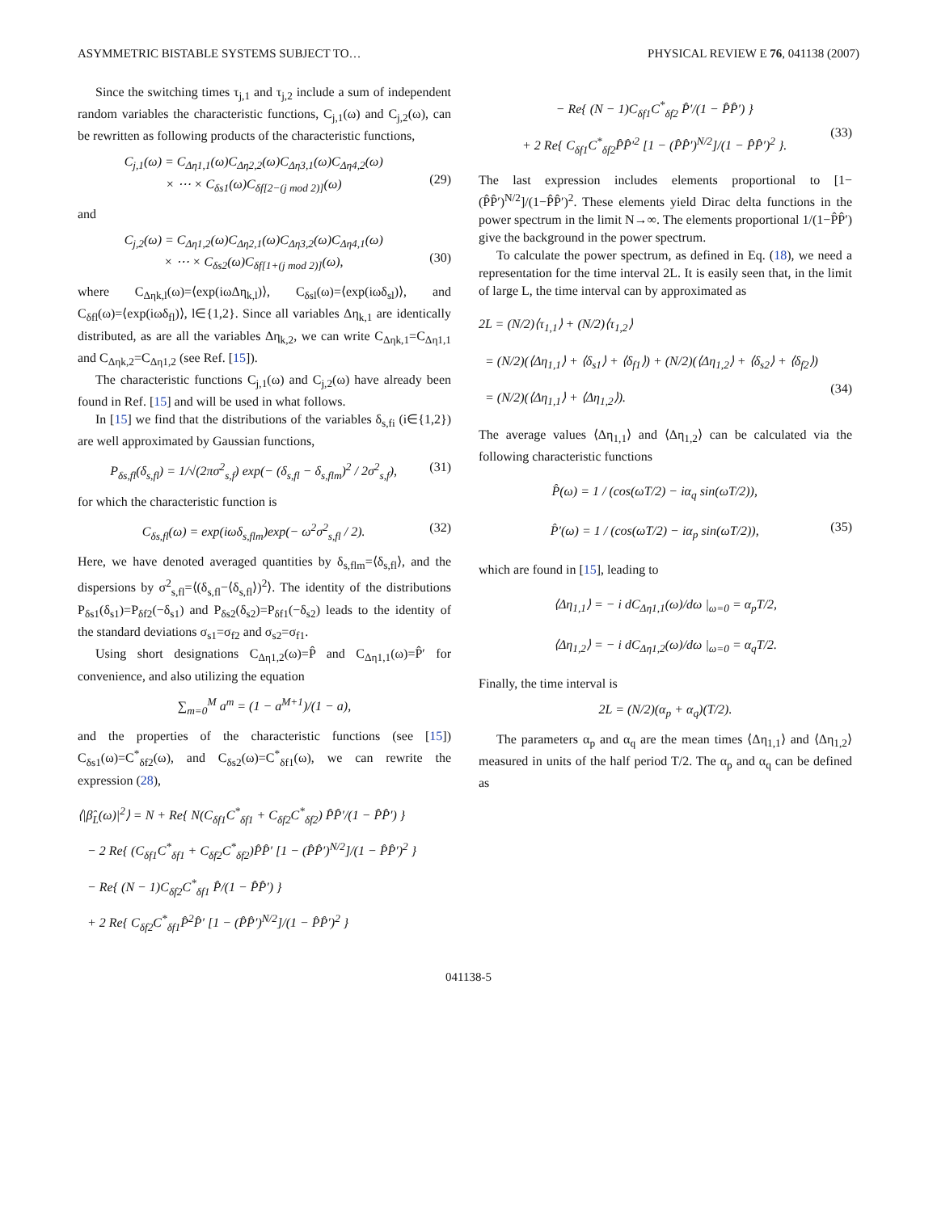ASYMMETRIC BISTABLE SYSTEMS SUBJECT TO… PHYSICAL REVIEW E 76, 041138 (2007)
Since the switching times τ<sub>j,1</sub> and τ<sub>j,2</sub> include a sum of independent random variables the characteristic functions, C<sub>j,1</sub>(ω) and C<sub>j,2</sub>(ω), can be rewritten as following products of the characteristic functions,
C<sub>j,1</sub>(ω) = C<sub>Δη1,1</sub>(ω)C<sub>Δη2,2</sub>(ω)C<sub>Δη3,1</sub>(ω)C<sub>Δη4,2</sub>(ω)
× ⋯ × C<sub>δs1</sub>(ω)C<sub>δf[2−(j mod 2)]</sub>(ω)
(29)
and
C<sub>j,2</sub>(ω) = C<sub>Δη1,2</sub>(ω)C<sub>Δη2,1</sub>(ω)C<sub>Δη3,2</sub>(ω)C<sub>Δη4,1</sub>(ω)
× ⋯ × C<sub>δs2</sub>(ω)C<sub>δf[1+(j mod 2)]</sub>(ω),
(30)
where C<sub>Δηk,l</sub>(ω)=⟨exp(iωΔη<sub>k,l</sub>)⟩, C<sub>δsl</sub>(ω)=⟨exp(iωδ<sub>sl</sub>)⟩, and C<sub>δfl</sub>(ω)=⟨exp(iωδ<sub>fl</sub>)⟩, l∈{1,2}. Since all variables Δη<sub>k,1</sub> are identically distributed, as are all the variables Δη<sub>k,2</sub>, we can write C<sub>Δηk,1</sub>=C<sub>Δη1,1</sub> and C<sub>Δηk,2</sub>=C<sub>Δη1,2</sub> (see Ref. [15]).
The characteristic functions C<sub>j,1</sub>(ω) and C<sub>j,2</sub>(ω) have already been found in Ref. [15] and will be used in what follows.
In [15] we find that the distributions of the variables δ<sub>s,fi</sub> (i∈{1,2}) are well approximated by Gaussian functions,
P<sub>δs,fl</sub>(δ<sub>s,fl</sub>) = 1/√(2πσ<sup>2</sup><sub>s,f</sub>) exp(− (δ<sub>s,fl</sub> − δ<sub>s,flm</sub>)<sup>2</sup> / 2σ<sup>2</sup><sub>s,f</sub>), (31)
for which the characteristic function is
C<sub>δs,fl</sub>(ω) = exp(iωδ<sub>s,flm</sub>)exp(− ω<sup>2</sup>σ<sup>2</sup><sub>s,fl</sub> / 2). (32)
Here, we have denoted averaged quantities by δ<sub>s,flm</sub>=⟨δ<sub>s,fl</sub>⟩, and the dispersions by σ<sup>2</sup><sub>s,fl</sub>=⟨(δ<sub>s,fl</sub>−⟨δ<sub>s,fl</sub>⟩)<sup>2</sup>⟩. The identity of the distributions P<sub>δs1</sub>(δ<sub>s1</sub>)=P<sub>δf2</sub>(−δ<sub>s1</sub>) and P<sub>δs2</sub>(δ<sub>s2</sub>)=P<sub>δf1</sub>(−δ<sub>s2</sub>) leads to the identity of the standard deviations σ<sub>s1</sub>=σ<sub>f2</sub> and σ<sub>s2</sub>=σ<sub>f1</sub>.
Using short designations C<sub>Δη1,2</sub>(ω)=P̂ and C<sub>Δη1,1</sub>(ω)=P̂′ for convenience, and also utilizing the equation
∑<sub>m=0</sub><sup>M</sup> a<sup>m</sup> = (1 − a<sup>M+1</sup>)/(1 − a),
and the properties of the characteristic functions (see [15]) C<sub>δs1</sub>(ω)=C<sup>*</sup><sub>δf2</sub>(ω), and C<sub>δs2</sub>(ω)=C<sup>*</sup><sub>δf1</sub>(ω), we can rewrite the expression (28),
⟨|β̂<sub>L</sub>(ω)|<sup>2</sup>⟩ = N + Re{ N(C<sub>δf1</sub>C<sup>*</sup><sub>δf1</sub> + C<sub>δf2</sub>C<sup>*</sup><sub>δf2</sub>) P̂P̂′/(1 − P̂P̂′) }
− 2 Re{ (C<sub>δf1</sub>C<sup>*</sup><sub>δf1</sub> + C<sub>δf2</sub>C<sup>*</sup><sub>δf2</sub>)P̂P̂′ [1 − (P̂P̂′)<sup>N/2</sup>]/(1 − P̂P̂′)<sup>2</sup> }
− Re{ (N − 1)C<sub>δf2</sub>C<sup>*</sup><sub>δf1</sub> P̂/(1 − P̂P̂′) }
+ 2 Re{ C<sub>δf2</sub>C<sup>*</sup><sub>δf1</sub>P̂<sup>2</sup>P̂′ [1 − (P̂P̂′)<sup>N/2</sup>]/(1 − P̂P̂′)<sup>2</sup> }
− Re{ (N − 1)C<sub>δf1</sub>C<sup>*</sup><sub>δf2</sub> P̂′/(1 − P̂P̂′) }
+ 2 Re{ C<sub>δf1</sub>C<sup>*</sup><sub>δf2</sub>P̂P̂′<sup>2</sup> [1 − (P̂P̂′)<sup>N/2</sup>]/(1 − P̂P̂′)<sup>2</sup> }.
(33)
The last expression includes elements proportional to [1−(P̂P̂′)<sup>N/2</sup>]/(1−P̂P̂′)<sup>2</sup>. These elements yield Dirac delta functions in the power spectrum in the limit N→∞. The elements proportional 1/(1−P̂P̂′) give the background in the power spectrum.
To calculate the power spectrum, as defined in Eq. (18), we need a representation for the time interval 2L. It is easily seen that, in the limit of large L, the time interval can by approximated as
2L = (N/2)⟨τ<sub>1,1</sub>⟩ + (N/2)⟨τ<sub>1,2</sub>⟩
= (N/2)(⟨Δη<sub>1,1</sub>⟩ + ⟨δ<sub>s1</sub>⟩ + ⟨δ<sub>f1</sub>⟩) + (N/2)(⟨Δη<sub>1,2</sub>⟩ + ⟨δ<sub>s2</sub>⟩ + ⟨δ<sub>f2</sub>⟩)
= (N/2)(⟨Δη<sub>1,1</sub>⟩ + ⟨Δη<sub>1,2</sub>⟩).
(34)
The average values ⟨Δη<sub>1,1</sub>⟩ and ⟨Δη<sub>1,2</sub>⟩ can be calculated via the following characteristic functions
P̂(ω) = 1 / (cos(ωT/2) − iα<sub>q</sub> sin(ωT/2)),
P̂′(ω) = 1 / (cos(ωT/2) − iα<sub>p</sub> sin(ωT/2)),
(35)
which are found in [15], leading to
⟨Δη<sub>1,1</sub>⟩ = − i dC<sub>Δη1,1</sub>(ω)/dω |<sub>ω=0</sub> = α<sub>p</sub>T/2,
⟨Δη<sub>1,2</sub>⟩ = − i dC<sub>Δη1,2</sub>(ω)/dω |<sub>ω=0</sub> = α<sub>q</sub>T/2.
Finally, the time interval is
2L = (N/2)(α<sub>p</sub> + α<sub>q</sub>)(T/2).
The parameters α<sub>p</sub> and α<sub>q</sub> are the mean times ⟨Δη<sub>1,1</sub>⟩ and ⟨Δη<sub>1,2</sub>⟩ measured in units of the half period T/2. The α<sub>p</sub> and α<sub>q</sub> can be defined as
041138-5